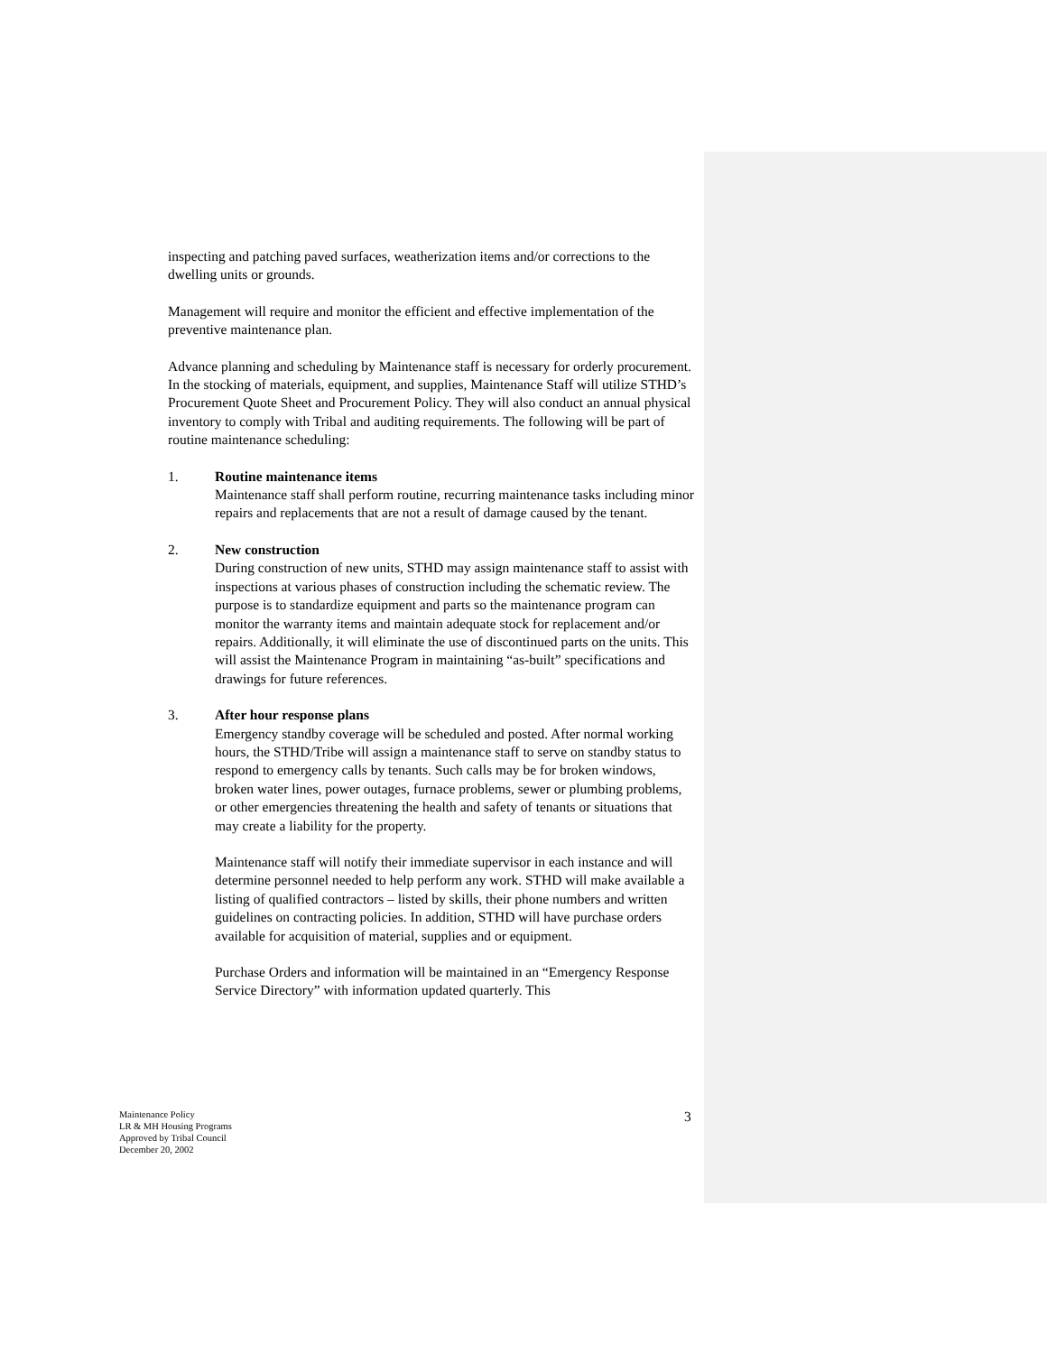inspecting and patching paved surfaces, weatherization items and/or corrections to the dwelling units or grounds.
Management will require and monitor the efficient and effective implementation of the preventive maintenance plan.
Advance planning and scheduling by Maintenance staff is necessary for orderly procurement. In the stocking of materials, equipment, and supplies, Maintenance Staff will utilize STHD’s Procurement Quote Sheet and Procurement Policy. They will also conduct an annual physical inventory to comply with Tribal and auditing requirements. The following will be part of routine maintenance scheduling:
1. Routine maintenance items
Maintenance staff shall perform routine, recurring maintenance tasks including minor repairs and replacements that are not a result of damage caused by the tenant.
2. New construction
During construction of new units, STHD may assign maintenance staff to assist with inspections at various phases of construction including the schematic review. The purpose is to standardize equipment and parts so the maintenance program can monitor the warranty items and maintain adequate stock for replacement and/or repairs. Additionally, it will eliminate the use of discontinued parts on the units. This will assist the Maintenance Program in maintaining “as-built” specifications and drawings for future references.
3. After hour response plans
Emergency standby coverage will be scheduled and posted. After normal working hours, the STHD/Tribe will assign a maintenance staff to serve on standby status to respond to emergency calls by tenants. Such calls may be for broken windows, broken water lines, power outages, furnace problems, sewer or plumbing problems, or other emergencies threatening the health and safety of tenants or situations that may create a liability for the property.
Maintenance staff will notify their immediate supervisor in each instance and will determine personnel needed to help perform any work. STHD will make available a listing of qualified contractors – listed by skills, their phone numbers and written guidelines on contracting policies. In addition, STHD will have purchase orders available for acquisition of material, supplies and or equipment.
Purchase Orders and information will be maintained in an “Emergency Response Service Directory” with information updated quarterly. This
Maintenance Policy
LR & MH Housing Programs
Approved by Tribal Council
December 20, 2002
3